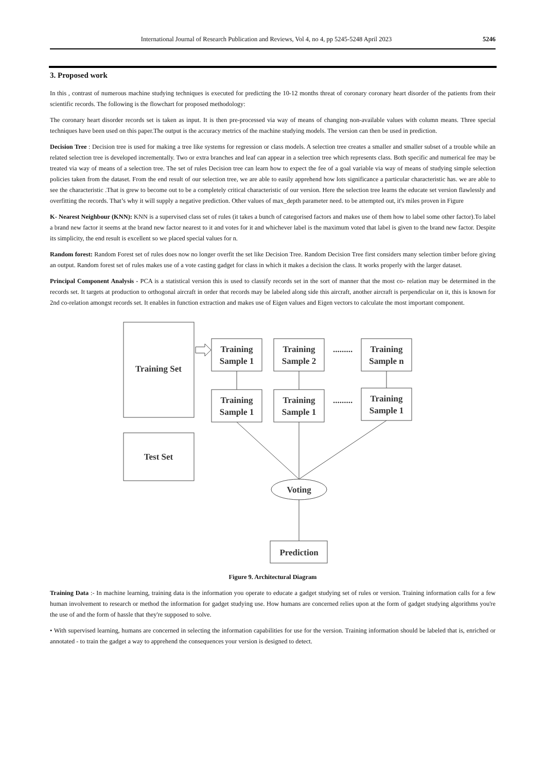International Journal of Research Publication and Reviews, Vol 4, no 4, pp 5245-5248 April 2023 5246
3. Proposed work
In this , contrast of numerous machine studying techniques is executed for predicting the 10-12 months threat of coronary coronary heart disorder of the patients from their scientific records. The following is the flowchart for proposed methodology:
The coronary heart disorder records set is taken as input. It is then pre-processed via way of means of changing non-available values with column means. Three special techniques have been used on this paper.The output is the accuracy metrics of the machine studying models. The version can then be used in prediction.
Decision Tree : Decision tree is used for making a tree like systems for regression or class models. A selection tree creates a smaller and smaller subset of a trouble while an related selection tree is developed incrementally. Two or extra branches and leaf can appear in a selection tree which represents class. Both specific and numerical fee may be treated via way of means of a selection tree. The set of rules Decision tree can learn how to expect the fee of a goal variable via way of means of studying simple selection policies taken from the dataset. From the end result of our selection tree, we are able to easily apprehend how lots significance a particular characteristic has. we are able to see the characteristic .That is grew to become out to be a completely critical characteristic of our version. Here the selection tree learns the educate set version flawlessly and overfitting the records. That’s why it will supply a negative prediction. Other values of max_depth parameter need. to be attempted out, it's miles proven in Figure
K- Nearest Neighbour (KNN): KNN is a supervised class set of rules (it takes a bunch of categorised factors and makes use of them how to label some other factor).To label a brand new factor it seems at the brand new factor nearest to it and votes for it and whichever label is the maximum voted that label is given to the brand new factor. Despite its simplicity, the end result is excellent so we placed special values for n.
Random forest: Random Forest set of rules does now no longer overfit the set like Decision Tree. Random Decision Tree first considers many selection timber before giving an output. Random forest set of rules makes use of a vote casting gadget for class in which it makes a decision the class. It works properly with the larger dataset.
Principal Component Analysis - PCA is a statistical version this is used to classify records set in the sort of manner that the most co- relation may be determined in the records set. It targets at production to orthogonal aircraft in order that records may be labeled along side this aircraft, another aircraft is perpendicular on it, this is known for 2nd co-relation amongst records set. It enables in function extraction and makes use of Eigen values and Eigen vectors to calculate the most important component.
Training Set
Test Set
Training
Sample 1
Training
Sample 2
Training
Sample n
Training
Sample 1
Training
Sample 1
Training
Sample 1
.........
.........
Voting
Prediction
Figure 9. Architectural Diagram
Training Data :- In machine learning, training data is the information you operate to educate a gadget studying set of rules or version. Training information calls for a few human involvement to research or method the information for gadget studying use. How humans are concerned relies upon at the form of gadget studying algorithms you're the use of and the form of hassle that they're supposed to solve.
• With supervised learning, humans are concerned in selecting the information capabilities for use for the version. Training information should be labeled that is, enriched or annotated - to train the gadget a way to apprehend the consequences your version is designed to detect.